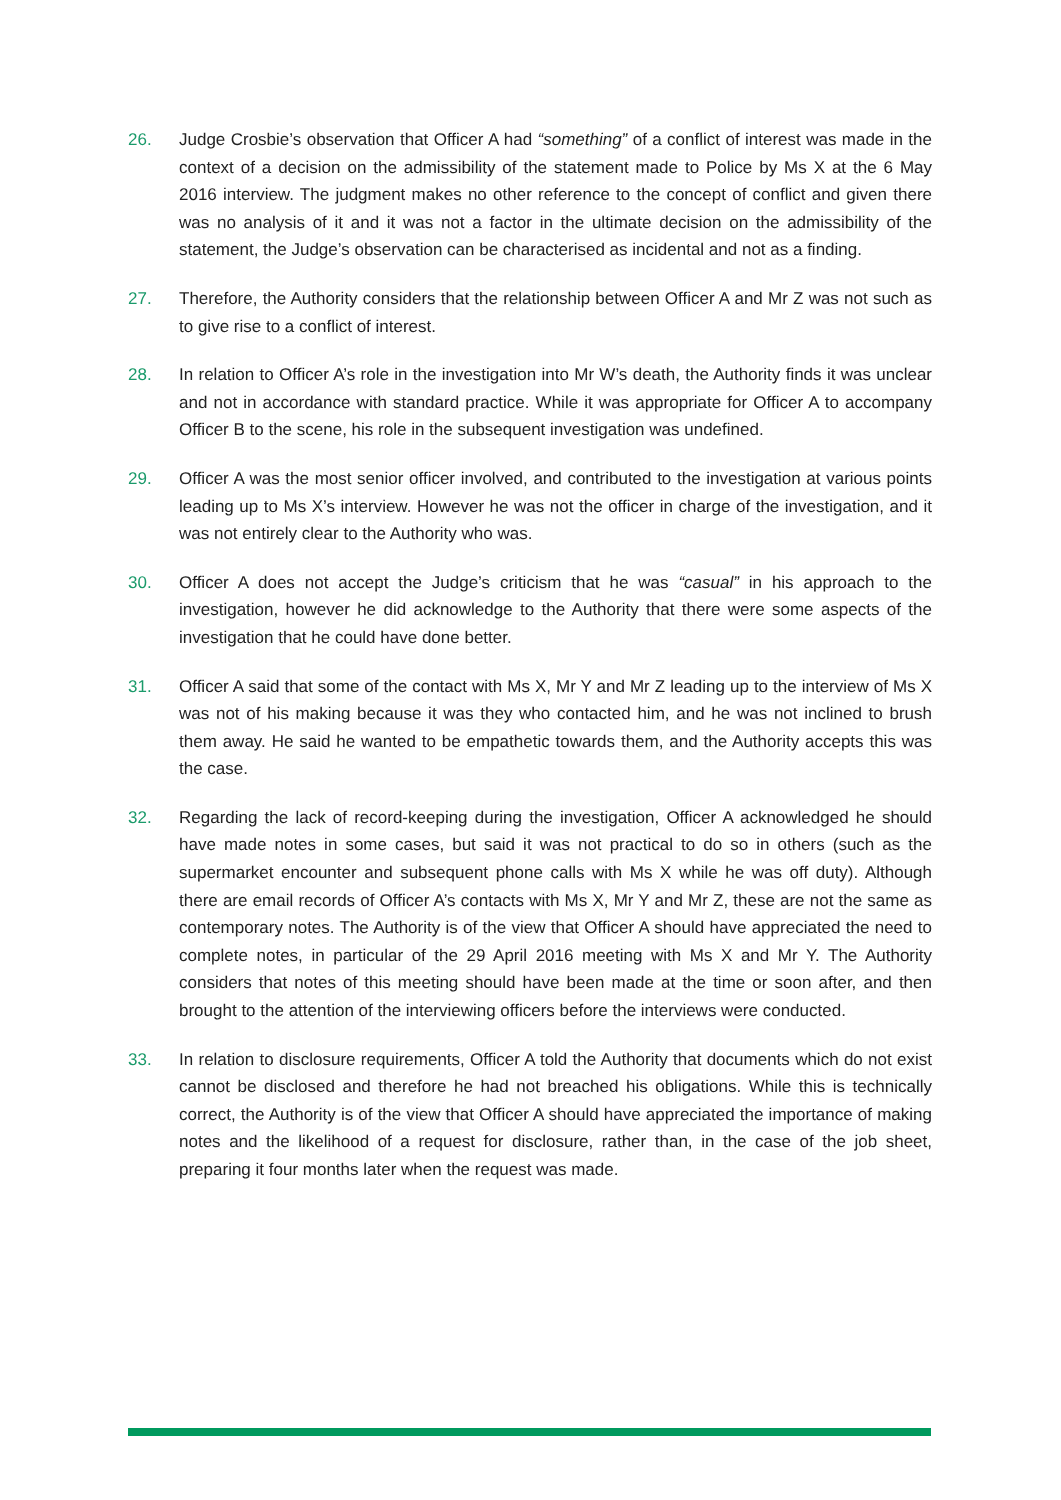26. Judge Crosbie’s observation that Officer A had “something” of a conflict of interest was made in the context of a decision on the admissibility of the statement made to Police by Ms X at the 6 May 2016 interview. The judgment makes no other reference to the concept of conflict and given there was no analysis of it and it was not a factor in the ultimate decision on the admissibility of the statement, the Judge’s observation can be characterised as incidental and not as a finding.
27. Therefore, the Authority considers that the relationship between Officer A and Mr Z was not such as to give rise to a conflict of interest.
28. In relation to Officer A’s role in the investigation into Mr W’s death, the Authority finds it was unclear and not in accordance with standard practice. While it was appropriate for Officer A to accompany Officer B to the scene, his role in the subsequent investigation was undefined.
29. Officer A was the most senior officer involved, and contributed to the investigation at various points leading up to Ms X’s interview. However he was not the officer in charge of the investigation, and it was not entirely clear to the Authority who was.
30. Officer A does not accept the Judge’s criticism that he was “casual” in his approach to the investigation, however he did acknowledge to the Authority that there were some aspects of the investigation that he could have done better.
31. Officer A said that some of the contact with Ms X, Mr Y and Mr Z leading up to the interview of Ms X was not of his making because it was they who contacted him, and he was not inclined to brush them away. He said he wanted to be empathetic towards them, and the Authority accepts this was the case.
32. Regarding the lack of record-keeping during the investigation, Officer A acknowledged he should have made notes in some cases, but said it was not practical to do so in others (such as the supermarket encounter and subsequent phone calls with Ms X while he was off duty). Although there are email records of Officer A’s contacts with Ms X, Mr Y and Mr Z, these are not the same as contemporary notes. The Authority is of the view that Officer A should have appreciated the need to complete notes, in particular of the 29 April 2016 meeting with Ms X and Mr Y. The Authority considers that notes of this meeting should have been made at the time or soon after, and then brought to the attention of the interviewing officers before the interviews were conducted.
33. In relation to disclosure requirements, Officer A told the Authority that documents which do not exist cannot be disclosed and therefore he had not breached his obligations. While this is technically correct, the Authority is of the view that Officer A should have appreciated the importance of making notes and the likelihood of a request for disclosure, rather than, in the case of the job sheet, preparing it four months later when the request was made.